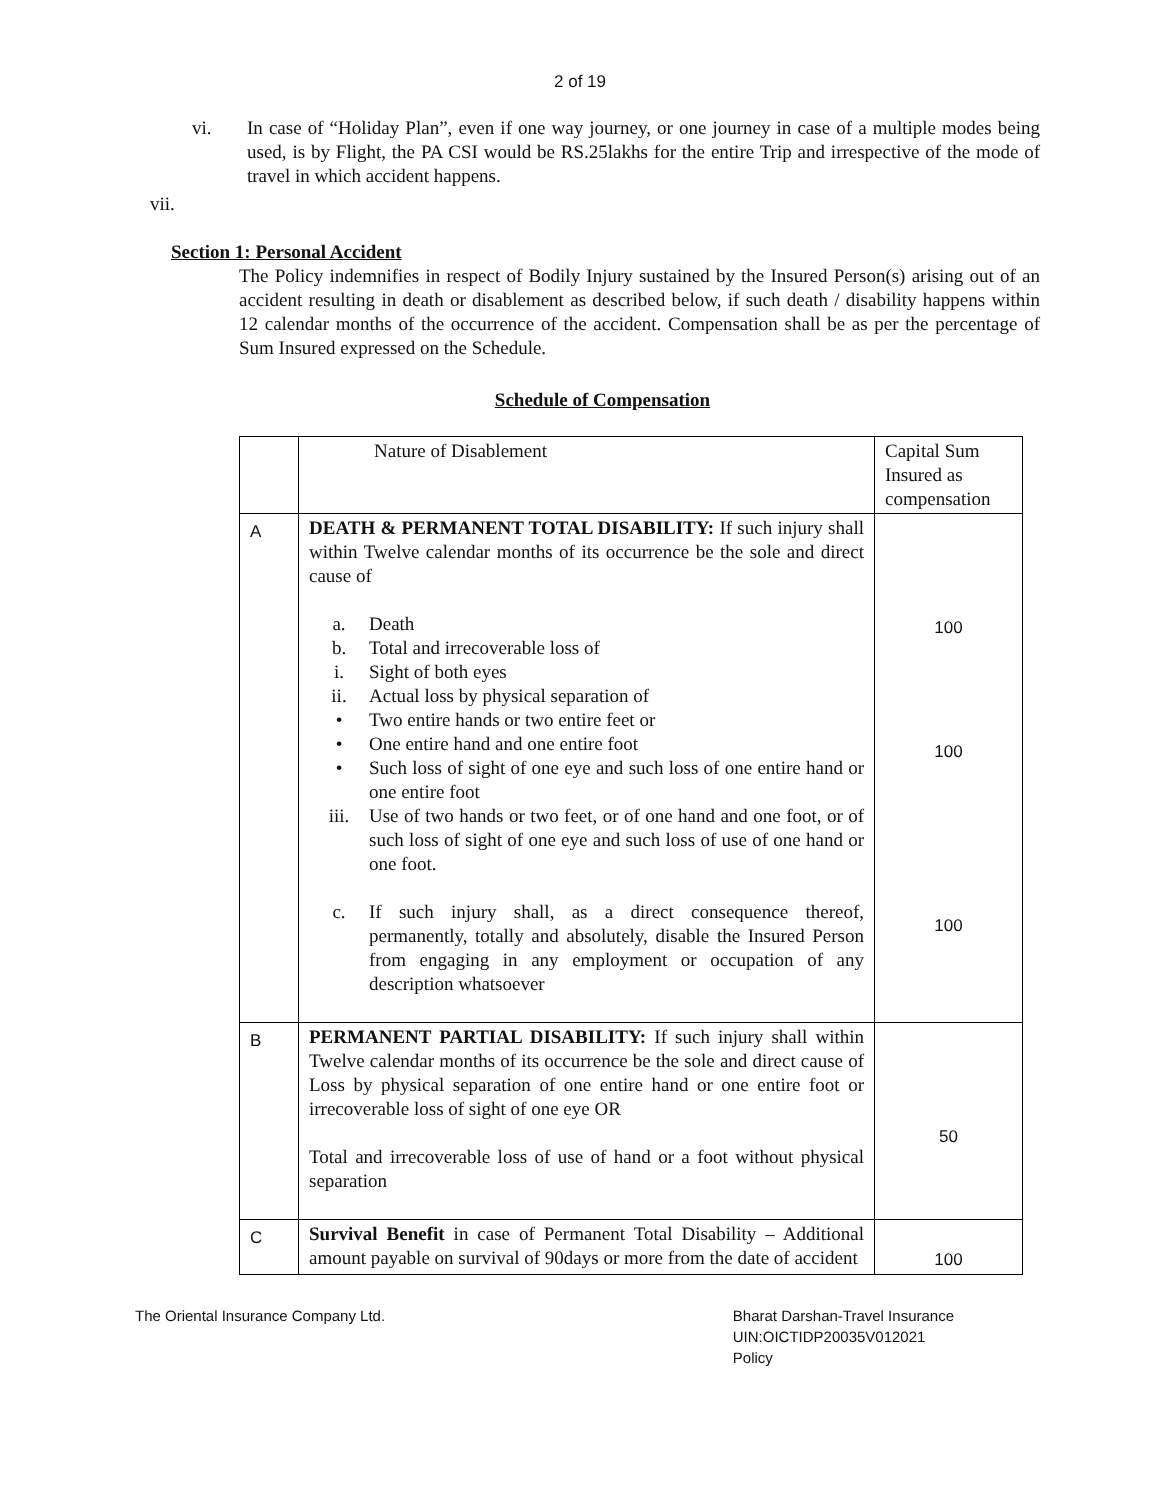2 of 19
vi. In case of “Holiday Plan”, even if one way journey, or one journey in case of a multiple modes being used, is by Flight, the PA CSI would be RS.25lakhs for the entire Trip and irrespective of the mode of travel in which accident happens.
vii.
Section 1: Personal Accident
The Policy indemnifies in respect of Bodily Injury sustained by the Insured Person(s) arising out of an accident resulting in death or disablement as described below, if such death / disability happens within 12 calendar months of the occurrence of the accident. Compensation shall be as per the percentage of Sum Insured expressed on the Schedule.
Schedule of Compensation
| | Nature of Disablement | Capital Sum Insured as compensation |
| A | DEATH & PERMANENT TOTAL DISABILITY: If such injury shall within Twelve calendar months of its occurrence be the sole and direct cause of a. Death b. Total and irrecoverable loss of i. Sight of both eyes ii. Actual loss by physical separation of • Two entire hands or two entire feet or • One entire hand and one entire foot • Such loss of sight of one eye and such loss of one entire hand or one entire foot iii. Use of two hands or two feet, or of one hand and one foot, or of such loss of sight of one eye and such loss of use of one hand or one foot. c. If such injury shall, as a direct consequence thereof, permanently, totally and absolutely, disable the Insured Person from engaging in any employment or occupation of any description whatsoever | 100 100 100 |
| B | PERMANENT PARTIAL DISABILITY: If such injury shall within Twelve calendar months of its occurrence be the sole and direct cause of Loss by physical separation of one entire hand or one entire foot or irrecoverable loss of sight of one eye OR Total and irrecoverable loss of use of hand or a foot without physical separation | 50 |
| C | Survival Benefit in case of Permanent Total Disability – Additional amount payable on survival of 90days or more from the date of accident | 100 |
The Oriental Insurance Company Ltd. Bharat Darshan-Travel Insurance
UIN:OICTIDP20035V012021
Policy